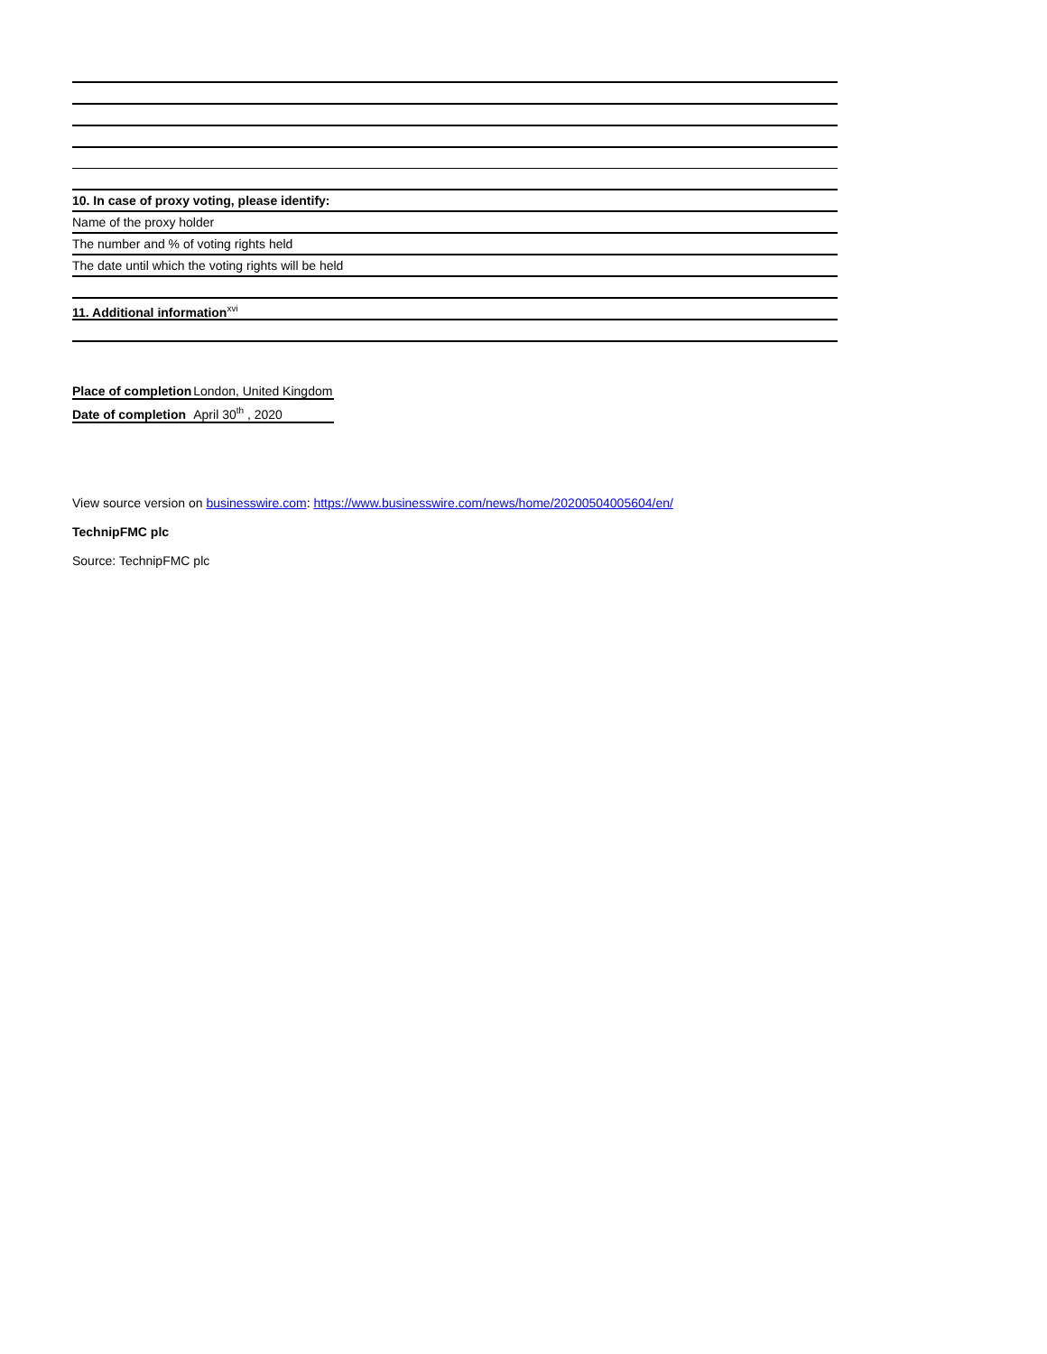10. In case of proxy voting, please identify:
Name of the proxy holder
The number and % of voting rights held
The date until which the voting rights will be held
11. Additional information<sup>xvi</sup>
| Place of completion | London, United Kingdom |
| Date of completion | April 30<sup>th</sup> , 2020 |
View source version on businesswire.com: https://www.businesswire.com/news/home/20200504005604/en/
TechnipFMC plc
Source: TechnipFMC plc